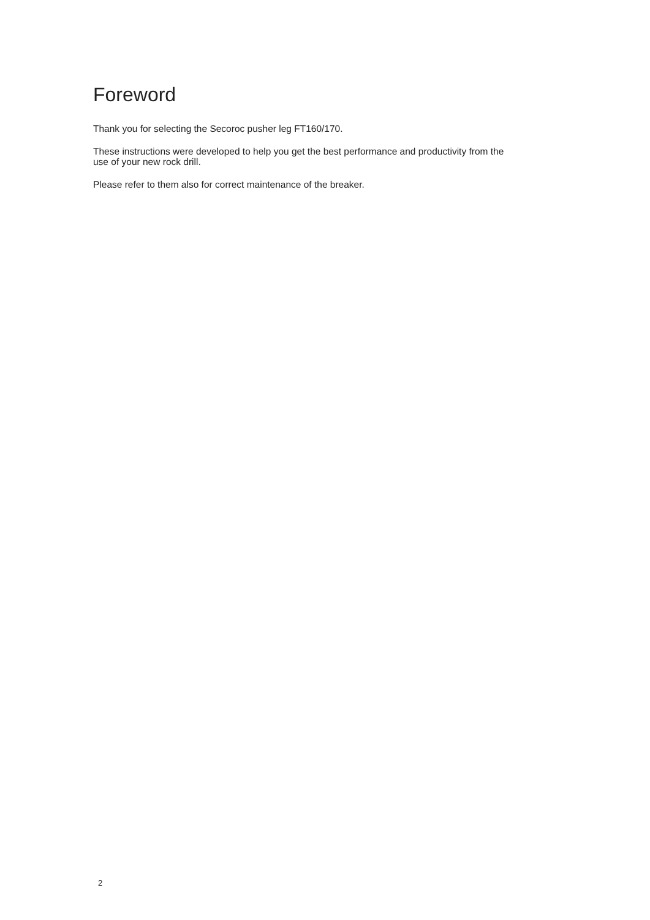Foreword
Thank you for selecting the Secoroc pusher leg FT160/170.
These instructions were developed to help you get the best performance and productivity from the use of your new rock drill.
Please refer to them also for correct maintenance of the breaker.
2